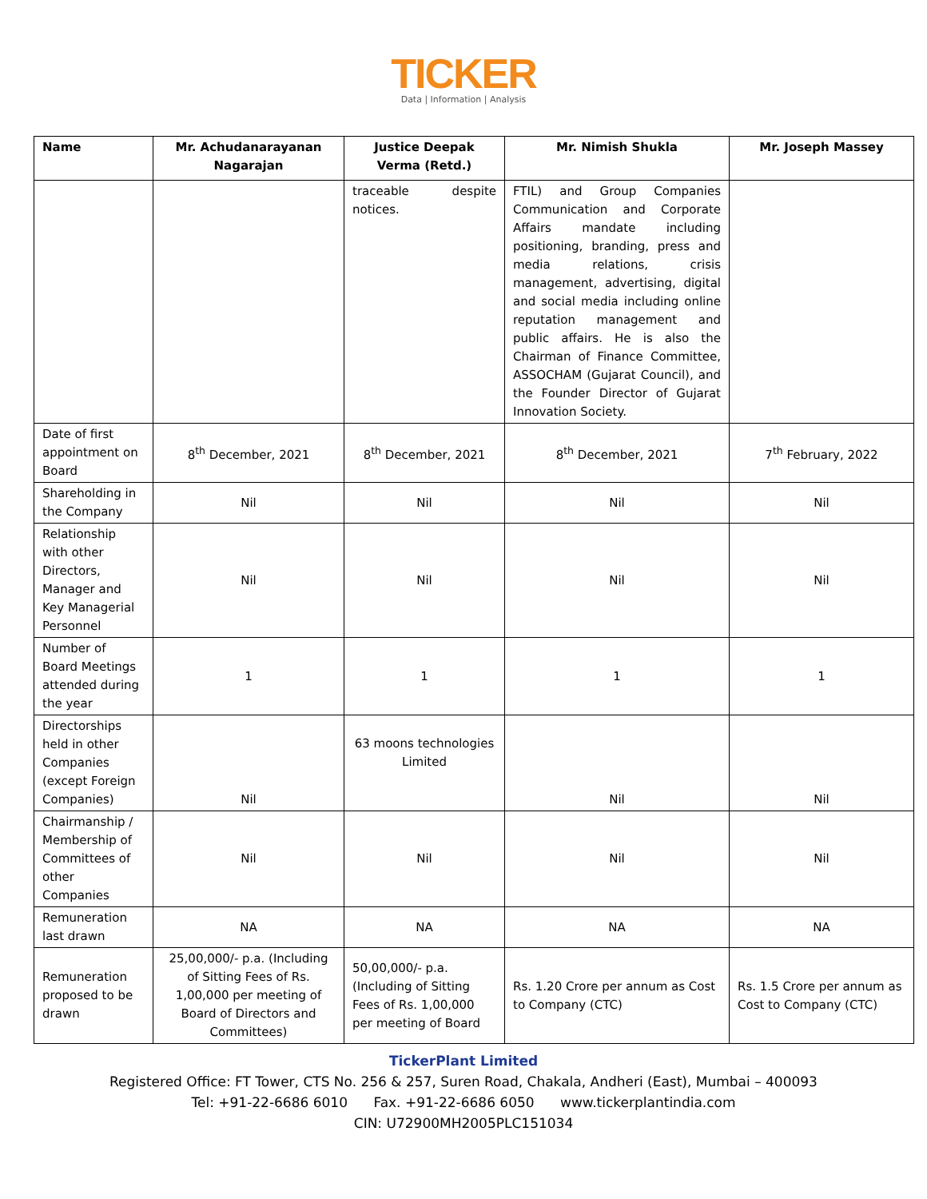TICKER
Data | Information | Analysis
| Name | Mr. Achudanarayanan Nagarajan | Justice Deepak Verma (Retd.) | Mr. Nimish Shukla | Mr. Joseph Massey |
| --- | --- | --- | --- | --- |
| | | traceable despite notices. | FTIL) and Group Companies Communication and Corporate Affairs mandate including positioning, branding, press and media relations, crisis management, advertising, digital and social media including online reputation management and public affairs. He is also the Chairman of Finance Committee, ASSOCHAM (Gujarat Council), and the Founder Director of Gujarat Innovation Society. | |
| Date of first appointment on Board | 8<sup>th</sup> December, 2021 | 8<sup>th</sup> December, 2021 | 8<sup>th</sup> December, 2021 | 7<sup>th</sup> February, 2022 |
| Shareholding in the Company | Nil | Nil | Nil | Nil |
| Relationship with other Directors, Manager and Key Managerial Personnel | Nil | Nil | Nil | Nil |
| Number of Board Meetings attended during the year | 1 | 1 | 1 | 1 |
| Directorships held in other Companies (except Foreign Companies) | Nil | 63 moons technologies Limited | Nil | Nil |
| Chairmanship / Membership of Committees of other Companies | Nil | Nil | Nil | Nil |
| Remuneration last drawn | NA | NA | NA | NA |
| Remuneration proposed to be drawn | 25,00,000/- p.a. (Including of Sitting Fees of Rs. 1,00,000 per meeting of Board of Directors and Committees) | 50,00,000/- p.a. (Including of Sitting Fees of Rs. 1,00,000 per meeting of Board | Rs. 1.20 Crore per annum as Cost to Company (CTC) | Rs. 1.5 Crore per annum as Cost to Company (CTC) |
TickerPlant Limited
Registered Office: FT Tower, CTS No. 256 & 257, Suren Road, Chakala, Andheri (East), Mumbai – 400093
Tel: +91-22-6686 6010 Fax. +91-22-6686 6050 www.tickerplantindia.com
CIN: U72900MH2005PLC151034